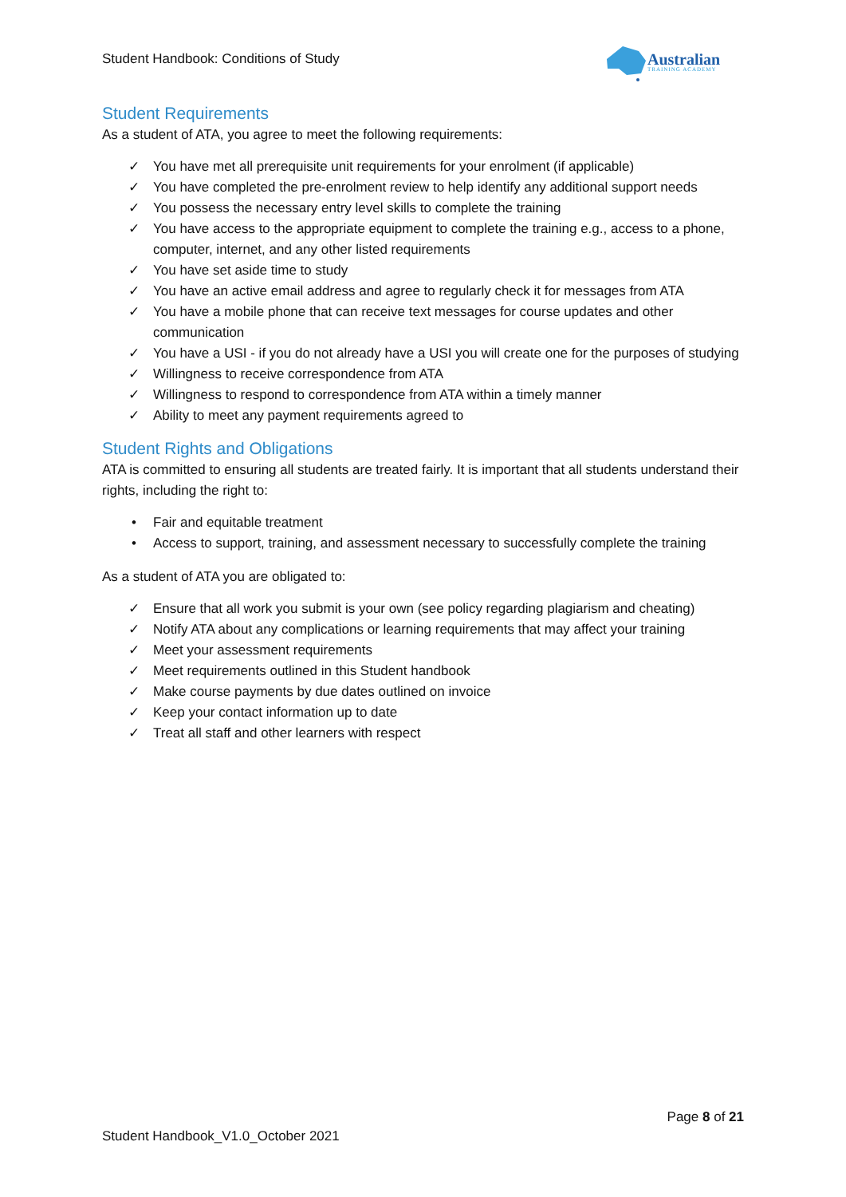Student Handbook: Conditions of Study
Australian
TRAINING ACADEMY
Student Requirements
As a student of ATA, you agree to meet the following requirements:
✓ You have met all prerequisite unit requirements for your enrolment (if applicable)
✓ You have completed the pre-enrolment review to help identify any additional support needs
✓ You possess the necessary entry level skills to complete the training
✓ You have access to the appropriate equipment to complete the training e.g., access to a phone, computer, internet, and any other listed requirements
✓ You have set aside time to study
✓ You have an active email address and agree to regularly check it for messages from ATA
✓ You have a mobile phone that can receive text messages for course updates and other communication
✓ You have a USI - if you do not already have a USI you will create one for the purposes of studying
✓ Willingness to receive correspondence from ATA
✓ Willingness to respond to correspondence from ATA within a timely manner
✓ Ability to meet any payment requirements agreed to
Student Rights and Obligations
ATA is committed to ensuring all students are treated fairly. It is important that all students understand their rights, including the right to:
• Fair and equitable treatment
• Access to support, training, and assessment necessary to successfully complete the training
As a student of ATA you are obligated to:
✓ Ensure that all work you submit is your own (see policy regarding plagiarism and cheating)
✓ Notify ATA about any complications or learning requirements that may affect your training
✓ Meet your assessment requirements
✓ Meet requirements outlined in this Student handbook
✓ Make course payments by due dates outlined on invoice
✓ Keep your contact information up to date
✓ Treat all staff and other learners with respect
Page 8 of 21
Student Handbook_V1.0_October 2021